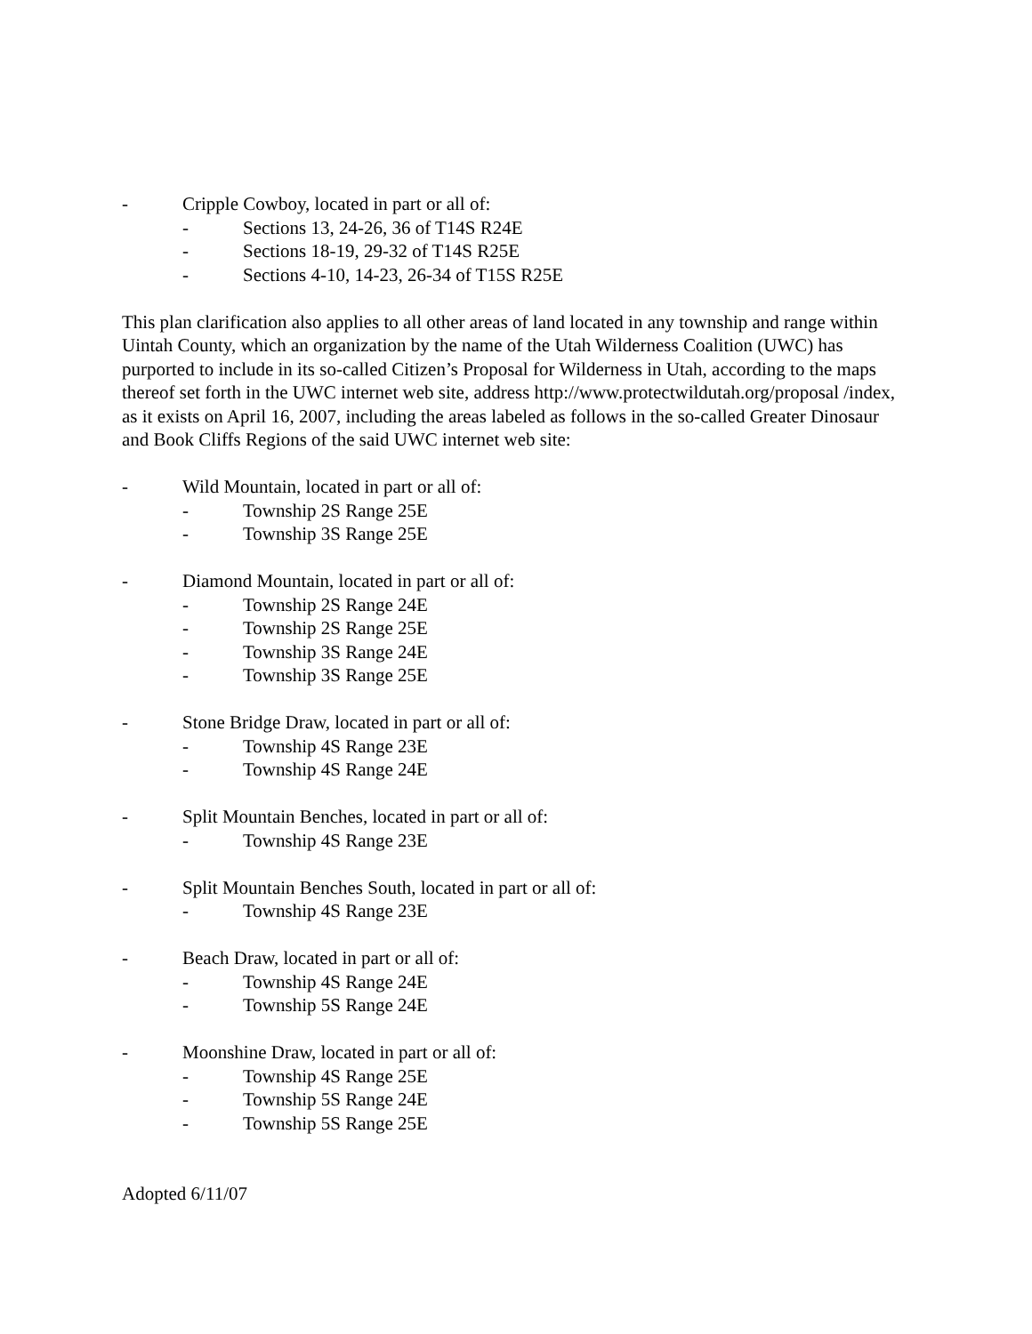- Cripple Cowboy, located in part or all of:
- Sections 13, 24-26, 36 of T14S R24E
- Sections 18-19, 29-32 of T14S R25E
- Sections 4-10, 14-23, 26-34 of T15S R25E
This plan clarification also applies to all other areas of land located in any township and range within Uintah County, which an organization by the name of the Utah Wilderness Coalition (UWC) has purported to include in its so-called Citizen’s Proposal for Wilderness in Utah, according to the maps thereof set forth in the UWC internet web site, address http://www.protectwildutah.org/proposal /index, as it exists on April 16, 2007, including the areas labeled as follows in the so-called Greater Dinosaur and Book Cliffs Regions of the said UWC internet web site:
- Wild Mountain, located in part or all of:
- Township 2S Range 25E
- Township 3S Range 25E
- Diamond Mountain, located in part or all of:
- Township 2S Range 24E
- Township 2S Range 25E
- Township 3S Range 24E
- Township 3S Range 25E
- Stone Bridge Draw, located in part or all of:
- Township 4S Range 23E
- Township 4S Range 24E
- Split Mountain Benches, located in part or all of:
- Township 4S Range 23E
- Split Mountain Benches South, located in part or all of:
- Township 4S Range 23E
- Beach Draw, located in part or all of:
- Township 4S Range 24E
- Township 5S Range 24E
- Moonshine Draw, located in part or all of:
- Township 4S Range 25E
- Township 5S Range 24E
- Township 5S Range 25E
Adopted 6/11/07